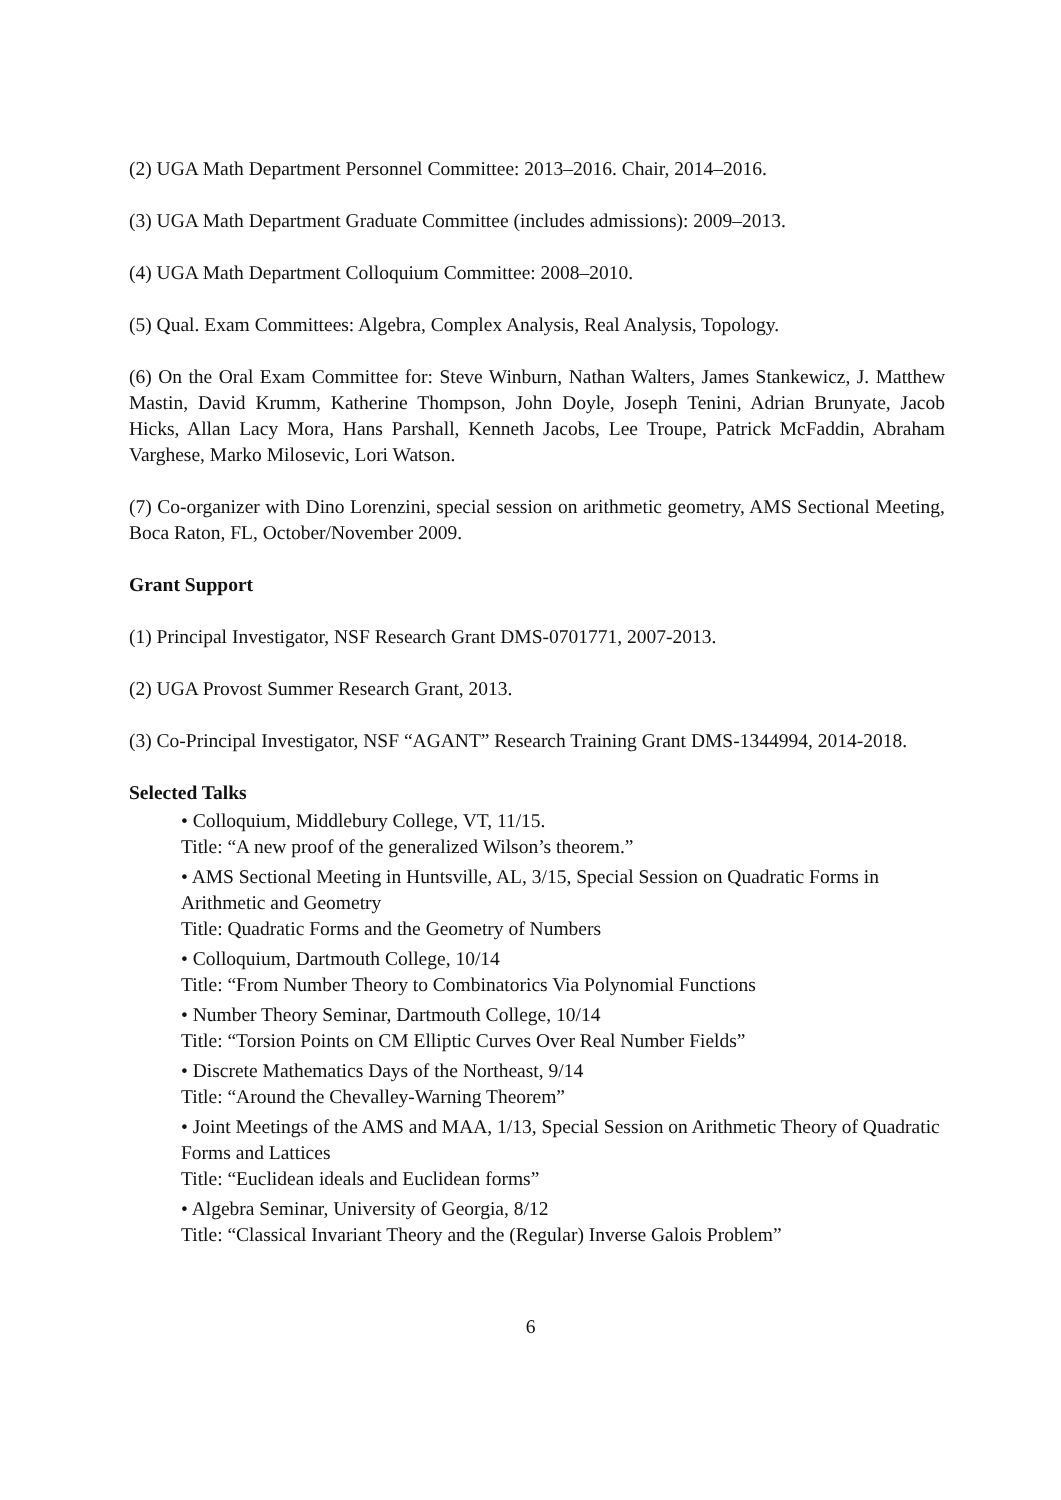(2) UGA Math Department Personnel Committee: 2013–2016. Chair, 2014–2016.
(3) UGA Math Department Graduate Committee (includes admissions): 2009–2013.
(4) UGA Math Department Colloquium Committee: 2008–2010.
(5) Qual. Exam Committees: Algebra, Complex Analysis, Real Analysis, Topology.
(6) On the Oral Exam Committee for: Steve Winburn, Nathan Walters, James Stankewicz, J. Matthew Mastin, David Krumm, Katherine Thompson, John Doyle, Joseph Tenini, Adrian Brunyate, Jacob Hicks, Allan Lacy Mora, Hans Parshall, Kenneth Jacobs, Lee Troupe, Patrick McFaddin, Abraham Varghese, Marko Milosevic, Lori Watson.
(7) Co-organizer with Dino Lorenzini, special session on arithmetic geometry, AMS Sectional Meeting, Boca Raton, FL, October/November 2009.
Grant Support
(1) Principal Investigator, NSF Research Grant DMS-0701771, 2007-2013.
(2) UGA Provost Summer Research Grant, 2013.
(3) Co-Principal Investigator, NSF “AGANT” Research Training Grant DMS-1344994, 2014-2018.
Selected Talks
• Colloquium, Middlebury College, VT, 11/15.
Title: “A new proof of the generalized Wilson’s theorem.”
• AMS Sectional Meeting in Huntsville, AL, 3/15, Special Session on Quadratic Forms in Arithmetic and Geometry
Title: Quadratic Forms and the Geometry of Numbers
• Colloquium, Dartmouth College, 10/14
Title: “From Number Theory to Combinatorics Via Polynomial Functions
• Number Theory Seminar, Dartmouth College, 10/14
Title: “Torsion Points on CM Elliptic Curves Over Real Number Fields”
• Discrete Mathematics Days of the Northeast, 9/14
Title: “Around the Chevalley-Warning Theorem”
• Joint Meetings of the AMS and MAA, 1/13, Special Session on Arithmetic Theory of Quadratic Forms and Lattices
Title: “Euclidean ideals and Euclidean forms”
• Algebra Seminar, University of Georgia, 8/12
Title: “Classical Invariant Theory and the (Regular) Inverse Galois Problem”
6